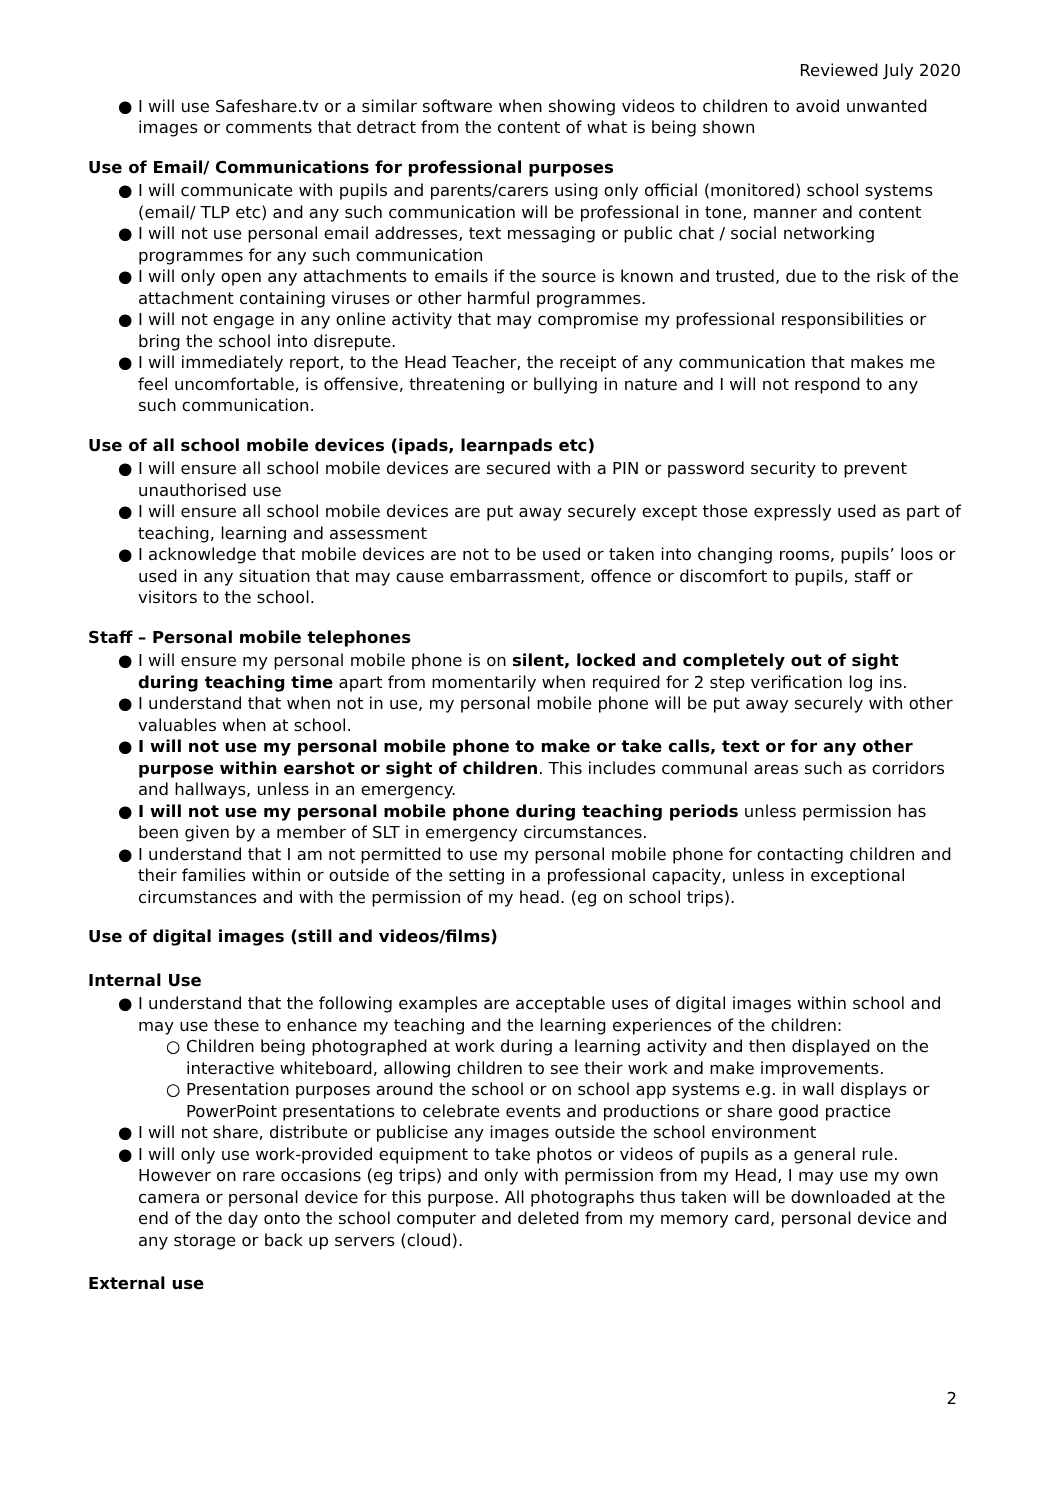Reviewed July 2020
● I will use Safeshare.tv or a similar software when showing videos to children to avoid unwanted images or comments that detract from the content of what is being shown
Use of Email/ Communications for professional purposes
● I will communicate with pupils and parents/carers using only official (monitored) school systems (email/ TLP etc) and any such communication will be professional in tone, manner and content
● I will not use personal email addresses, text messaging or public chat / social networking programmes for any such communication
● I will only open any attachments to emails if the source is known and trusted, due to the risk of the attachment containing viruses or other harmful programmes.
● I will not engage in any online activity that may compromise my professional responsibilities or bring the school into disrepute.
● I will immediately report, to the Head Teacher, the receipt of any communication that makes me feel uncomfortable, is offensive, threatening or bullying in nature and I will not respond to any such communication.
Use of all school mobile devices (ipads, learnpads etc)
● I will ensure all school mobile devices are secured with a PIN or password security to prevent unauthorised use
● I will ensure all school mobile devices are put away securely except those expressly used as part of teaching, learning and assessment
● I acknowledge that mobile devices are not to be used or taken into changing rooms, pupils’ loos or used in any situation that may cause embarrassment, offence or discomfort to pupils, staff or visitors to the school.
Staff – Personal mobile telephones
● I will ensure my personal mobile phone is on silent, locked and completely out of sight during teaching time apart from momentarily when required for 2 step verification log ins.
● I understand that when not in use, my personal mobile phone will be put away securely with other valuables when at school.
● I will not use my personal mobile phone to make or take calls, text or for any other purpose within earshot or sight of children. This includes communal areas such as corridors and hallways, unless in an emergency.
● I will not use my personal mobile phone during teaching periods unless permission has been given by a member of SLT in emergency circumstances.
● I understand that I am not permitted to use my personal mobile phone for contacting children and their families within or outside of the setting in a professional capacity, unless in exceptional circumstances and with the permission of my head. (eg on school trips).
Use of digital images (still and videos/films)
Internal Use
● I understand that the following examples are acceptable uses of digital images within school and may use these to enhance my teaching and the learning experiences of the children:
○ Children being photographed at work during a learning activity and then displayed on the interactive whiteboard, allowing children to see their work and make improvements.
○ Presentation purposes around the school or on school app systems e.g. in wall displays or PowerPoint presentations to celebrate events and productions or share good practice
● I will not share, distribute or publicise any images outside the school environment
● I will only use work-provided equipment to take photos or videos of pupils as a general rule. However on rare occasions (eg trips) and only with permission from my Head, I may use my own camera or personal device for this purpose. All photographs thus taken will be downloaded at the end of the day onto the school computer and deleted from my memory card, personal device and any storage or back up servers (cloud).
External use
2